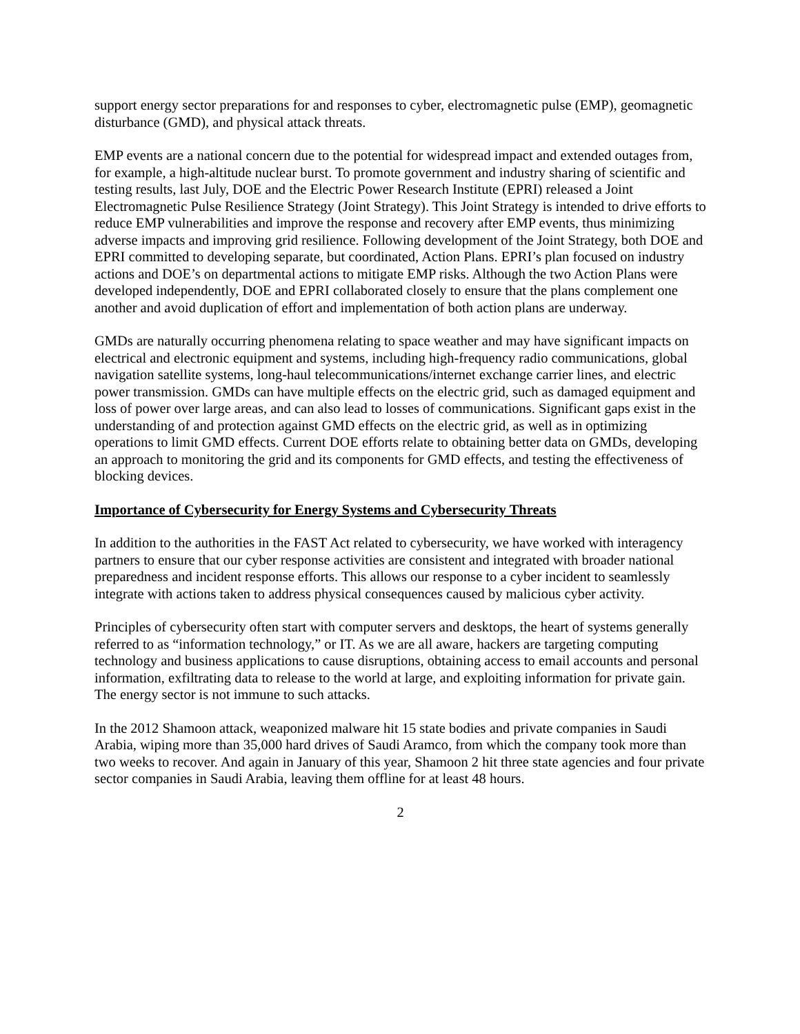support energy sector preparations for and responses to cyber, electromagnetic pulse (EMP), geomagnetic disturbance (GMD), and physical attack threats.
EMP events are a national concern due to the potential for widespread impact and extended outages from, for example, a high-altitude nuclear burst. To promote government and industry sharing of scientific and testing results, last July, DOE and the Electric Power Research Institute (EPRI) released a Joint Electromagnetic Pulse Resilience Strategy (Joint Strategy). This Joint Strategy is intended to drive efforts to reduce EMP vulnerabilities and improve the response and recovery after EMP events, thus minimizing adverse impacts and improving grid resilience. Following development of the Joint Strategy, both DOE and EPRI committed to developing separate, but coordinated, Action Plans. EPRI’s plan focused on industry actions and DOE’s on departmental actions to mitigate EMP risks. Although the two Action Plans were developed independently, DOE and EPRI collaborated closely to ensure that the plans complement one another and avoid duplication of effort and implementation of both action plans are underway.
GMDs are naturally occurring phenomena relating to space weather and may have significant impacts on electrical and electronic equipment and systems, including high-frequency radio communications, global navigation satellite systems, long-haul telecommunications/internet exchange carrier lines, and electric power transmission. GMDs can have multiple effects on the electric grid, such as damaged equipment and loss of power over large areas, and can also lead to losses of communications. Significant gaps exist in the understanding of and protection against GMD effects on the electric grid, as well as in optimizing operations to limit GMD effects. Current DOE efforts relate to obtaining better data on GMDs, developing an approach to monitoring the grid and its components for GMD effects, and testing the effectiveness of blocking devices.
Importance of Cybersecurity for Energy Systems and Cybersecurity Threats
In addition to the authorities in the FAST Act related to cybersecurity, we have worked with interagency partners to ensure that our cyber response activities are consistent and integrated with broader national preparedness and incident response efforts. This allows our response to a cyber incident to seamlessly integrate with actions taken to address physical consequences caused by malicious cyber activity.
Principles of cybersecurity often start with computer servers and desktops, the heart of systems generally referred to as “information technology,” or IT. As we are all aware, hackers are targeting computing technology and business applications to cause disruptions, obtaining access to email accounts and personal information, exfiltrating data to release to the world at large, and exploiting information for private gain. The energy sector is not immune to such attacks.
In the 2012 Shamoon attack, weaponized malware hit 15 state bodies and private companies in Saudi Arabia, wiping more than 35,000 hard drives of Saudi Aramco, from which the company took more than two weeks to recover. And again in January of this year, Shamoon 2 hit three state agencies and four private sector companies in Saudi Arabia, leaving them offline for at least 48 hours.
2